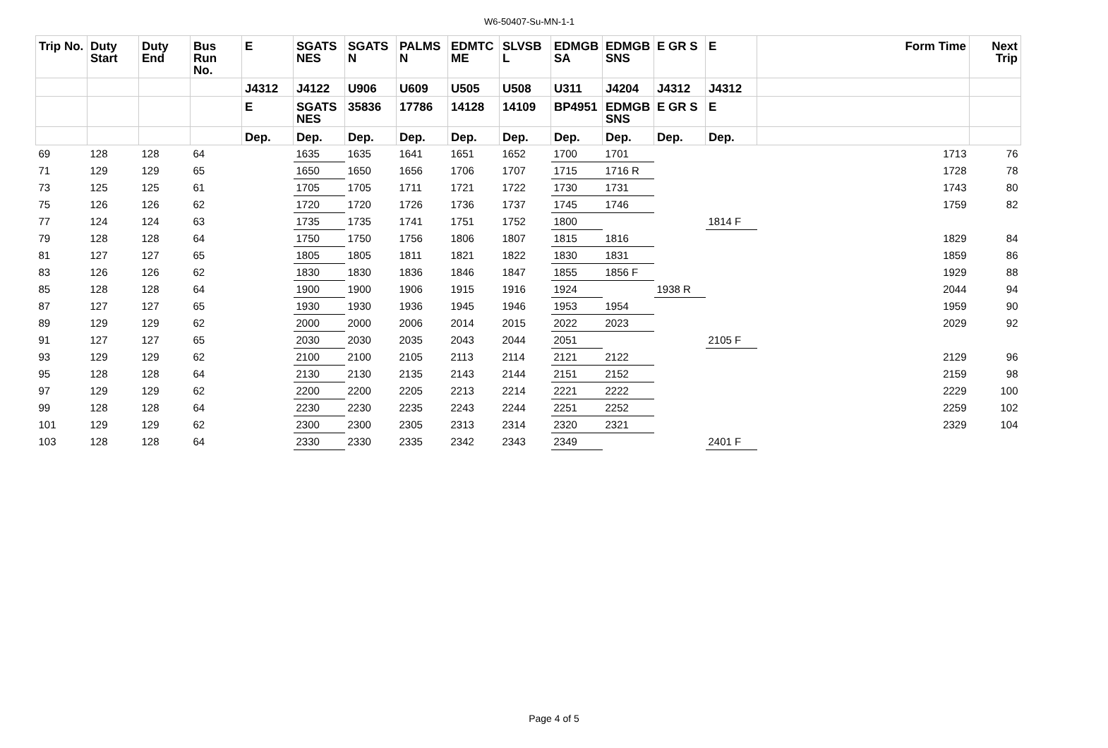W6-50407-Su-MN-1-1
| Trip No. | Duty Start | Duty End | Bus Run No. | E | SGATS NES | SGATS N | PALMS N | EDMTC ME | SLVSB L | EDMGB SA | EDMGB SNS | E GR S | E | Form Time | Next Trip |
| --- | --- | --- | --- | --- | --- | --- | --- | --- | --- | --- | --- | --- | --- | --- | --- |
| | | | | J4312 | J4122 | U906 | U609 | U505 | U508 | U311 | J4204 | J4312 | J4312 | | |
| | | | | E | SGATS NES | 35836 | 17786 | 14128 | 14109 | BP4951 | EDMGB SNS | E GR S | E | | |
| | | | | Dep. | Dep. | Dep. | Dep. | Dep. | Dep. | Dep. | Dep. | Dep. | Dep. | | |
| 69 | 128 | 128 | 64 | | 1635 | 1635 | 1641 | 1651 | 1652 | 1700 | 1701 | | | 1713 | 76 |
| 71 | 129 | 129 | 65 | | 1650 | 1650 | 1656 | 1706 | 1707 | 1715 | 1716 R | | | 1728 | 78 |
| 73 | 125 | 125 | 61 | | 1705 | 1705 | 1711 | 1721 | 1722 | 1730 | 1731 | | | 1743 | 80 |
| 75 | 126 | 126 | 62 | | 1720 | 1720 | 1726 | 1736 | 1737 | 1745 | 1746 | | | 1759 | 82 |
| 77 | 124 | 124 | 63 | | 1735 | 1735 | 1741 | 1751 | 1752 | 1800 | | | 1814 F | | |
| 79 | 128 | 128 | 64 | | 1750 | 1750 | 1756 | 1806 | 1807 | 1815 | 1816 | | | 1829 | 84 |
| 81 | 127 | 127 | 65 | | 1805 | 1805 | 1811 | 1821 | 1822 | 1830 | 1831 | | | 1859 | 86 |
| 83 | 126 | 126 | 62 | | 1830 | 1830 | 1836 | 1846 | 1847 | 1855 | 1856 F | | | 1929 | 88 |
| 85 | 128 | 128 | 64 | | 1900 | 1900 | 1906 | 1915 | 1916 | 1924 | | 1938 R | | 2044 | 94 |
| 87 | 127 | 127 | 65 | | 1930 | 1930 | 1936 | 1945 | 1946 | 1953 | 1954 | | | 1959 | 90 |
| 89 | 129 | 129 | 62 | | 2000 | 2000 | 2006 | 2014 | 2015 | 2022 | 2023 | | | 2029 | 92 |
| 91 | 127 | 127 | 65 | | 2030 | 2030 | 2035 | 2043 | 2044 | 2051 | | | 2105 F | | |
| 93 | 129 | 129 | 62 | | 2100 | 2100 | 2105 | 2113 | 2114 | 2121 | 2122 | | | 2129 | 96 |
| 95 | 128 | 128 | 64 | | 2130 | 2130 | 2135 | 2143 | 2144 | 2151 | 2152 | | | 2159 | 98 |
| 97 | 129 | 129 | 62 | | 2200 | 2200 | 2205 | 2213 | 2214 | 2221 | 2222 | | | 2229 | 100 |
| 99 | 128 | 128 | 64 | | 2230 | 2230 | 2235 | 2243 | 2244 | 2251 | 2252 | | | 2259 | 102 |
| 101 | 129 | 129 | 62 | | 2300 | 2300 | 2305 | 2313 | 2314 | 2320 | 2321 | | | 2329 | 104 |
| 103 | 128 | 128 | 64 | | 2330 | 2330 | 2335 | 2342 | 2343 | 2349 | | | 2401 F | | |
Page 4 of 5